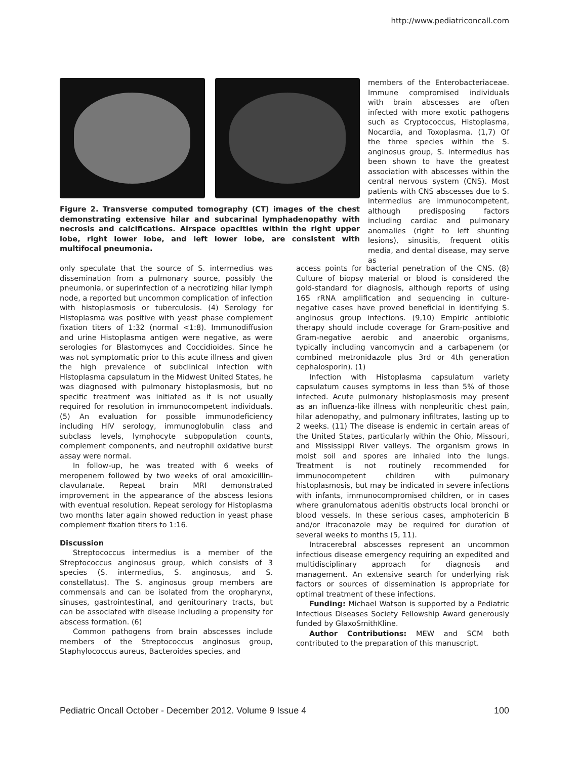http://www.pediatriconcall.com
Figure 2. Transverse computed tomography (CT) images of the chest demonstrating extensive hilar and subcarinal lymphadenopathy with necrosis and calcifications. Airspace opacities within the right upper lobe, right lower lobe, and left lower lobe, are consistent with multifocal pneumonia.
members of the Enterobacteriaceae. Immune compromised individuals with brain abscesses are often infected with more exotic pathogens such as Cryptococcus, Histoplasma, Nocardia, and Toxoplasma. (1,7) Of the three species within the S. anginosus group, S. intermedius has been shown to have the greatest association with abscesses within the central nervous system (CNS). Most patients with CNS abscesses due to S. intermedius are immunocompetent, although predisposing factors including cardiac and pulmonary anomalies (right to left shunting lesions), sinusitis, frequent otitis media, and dental disease, may serve as
only speculate that the source of S. intermedius was dissemination from a pulmonary source, possibly the pneumonia, or superinfection of a necrotizing hilar lymph node, a reported but uncommon complication of infection with histoplasmosis or tuberculosis. (4) Serology for Histoplasma was positive with yeast phase complement fixation titers of 1:32 (normal <1:8). Immunodiffusion and urine Histoplasma antigen were negative, as were serologies for Blastomyces and Coccidioides. Since he was not symptomatic prior to this acute illness and given the high prevalence of subclinical infection with Histoplasma capsulatum in the Midwest United States, he was diagnosed with pulmonary histoplasmosis, but no specific treatment was initiated as it is not usually required for resolution in immunocompetent individuals. (5) An evaluation for possible immunodeficiency including HIV serology, immunoglobulin class and subclass levels, lymphocyte subpopulation counts, complement components, and neutrophil oxidative burst assay were normal.
In follow-up, he was treated with 6 weeks of meropenem followed by two weeks of oral amoxicillin-clavulanate. Repeat brain MRI demonstrated improvement in the appearance of the abscess lesions with eventual resolution. Repeat serology for Histoplasma two months later again showed reduction in yeast phase complement fixation titers to 1:16.
Discussion
Streptococcus intermedius is a member of the Streptococcus anginosus group, which consists of 3 species (S. intermedius, S. anginosus, and S. constellatus). The S. anginosus group members are commensals and can be isolated from the oropharynx, sinuses, gastrointestinal, and genitourinary tracts, but can be associated with disease including a propensity for abscess formation. (6)
Common pathogens from brain abscesses include members of the Streptococcus anginosus group, Staphylococcus aureus, Bacteroides species, and
access points for bacterial penetration of the CNS. (8) Culture of biopsy material or blood is considered the gold-standard for diagnosis, although reports of using 16S rRNA amplification and sequencing in culture-negative cases have proved beneficial in identifying S. anginosus group infections. (9,10) Empiric antibiotic therapy should include coverage for Gram-positive and Gram-negative aerobic and anaerobic organisms, typically including vancomycin and a carbapenem (or combined metronidazole plus 3rd or 4th generation cephalosporin). (1)
Infection with Histoplasma capsulatum variety capsulatum causes symptoms in less than 5% of those infected. Acute pulmonary histoplasmosis may present as an influenza-like illness with nonpleuritic chest pain, hilar adenopathy, and pulmonary infiltrates, lasting up to 2 weeks. (11) The disease is endemic in certain areas of the United States, particularly within the Ohio, Missouri, and Mississippi River valleys. The organism grows in moist soil and spores are inhaled into the lungs. Treatment is not routinely recommended for immunocompetent children with pulmonary histoplasmosis, but may be indicated in severe infections with infants, immunocompromised children, or in cases where granulomatous adenitis obstructs local bronchi or blood vessels. In these serious cases, amphotericin B and/or itraconazole may be required for duration of several weeks to months (5, 11).
Intracerebral abscesses represent an uncommon infectious disease emergency requiring an expedited and multidisciplinary approach for diagnosis and management. An extensive search for underlying risk factors or sources of dissemination is appropriate for optimal treatment of these infections.
Funding: Michael Watson is supported by a Pediatric Infectious Diseases Society Fellowship Award generously funded by GlaxoSmithKline.
Author Contributions: MEW and SCM both contributed to the preparation of this manuscript.
Pediatric Oncall October - December 2012. Volume 9 Issue 4 100